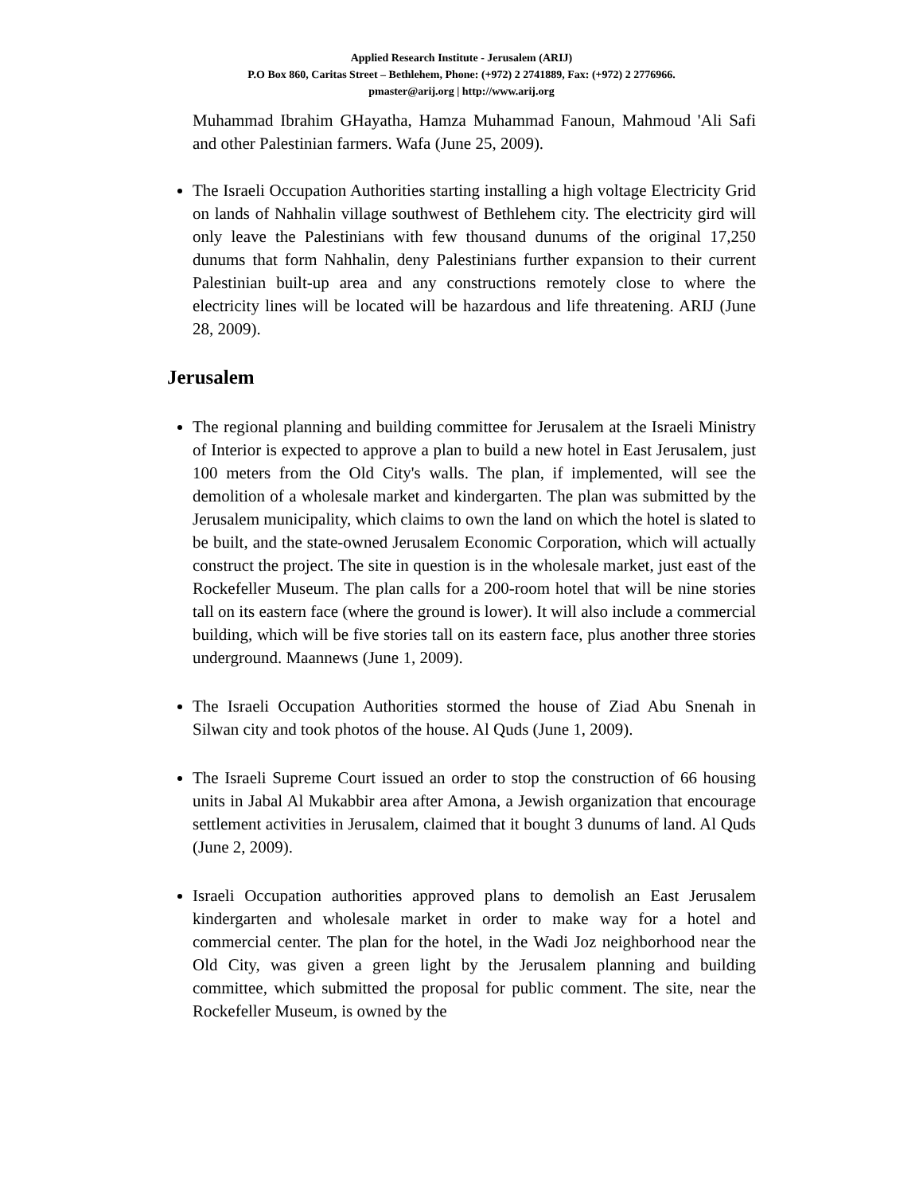Applied Research Institute - Jerusalem (ARIJ)
P.O Box 860, Caritas Street – Bethlehem, Phone: (+972) 2 2741889, Fax: (+972) 2 2776966.
pmaster@arij.org | http://www.arij.org
Muhammad Ibrahim GHayatha, Hamza Muhammad Fanoun, Mahmoud 'Ali Safi and other Palestinian farmers. Wafa (June 25, 2009).
The Israeli Occupation Authorities starting installing a high voltage Electricity Grid on lands of Nahhalin village southwest of Bethlehem city. The electricity gird will only leave the Palestinians with few thousand dunums of the original 17,250 dunums that form Nahhalin, deny Palestinians further expansion to their current Palestinian built-up area and any constructions remotely close to where the electricity lines will be located will be hazardous and life threatening. ARIJ (June 28, 2009).
Jerusalem
The regional planning and building committee for Jerusalem at the Israeli Ministry of Interior is expected to approve a plan to build a new hotel in East Jerusalem, just 100 meters from the Old City's walls. The plan, if implemented, will see the demolition of a wholesale market and kindergarten. The plan was submitted by the Jerusalem municipality, which claims to own the land on which the hotel is slated to be built, and the state-owned Jerusalem Economic Corporation, which will actually construct the project. The site in question is in the wholesale market, just east of the Rockefeller Museum. The plan calls for a 200-room hotel that will be nine stories tall on its eastern face (where the ground is lower). It will also include a commercial building, which will be five stories tall on its eastern face, plus another three stories underground. Maannews (June 1, 2009).
The Israeli Occupation Authorities stormed the house of Ziad Abu Snenah in Silwan city and took photos of the house. Al Quds (June 1, 2009).
The Israeli Supreme Court issued an order to stop the construction of 66 housing units in Jabal Al Mukabbir area after Amona, a Jewish organization that encourage settlement activities in Jerusalem, claimed that it bought 3 dunums of land. Al Quds (June 2, 2009).
Israeli Occupation authorities approved plans to demolish an East Jerusalem kindergarten and wholesale market in order to make way for a hotel and commercial center. The plan for the hotel, in the Wadi Joz neighborhood near the Old City, was given a green light by the Jerusalem planning and building committee, which submitted the proposal for public comment. The site, near the Rockefeller Museum, is owned by the